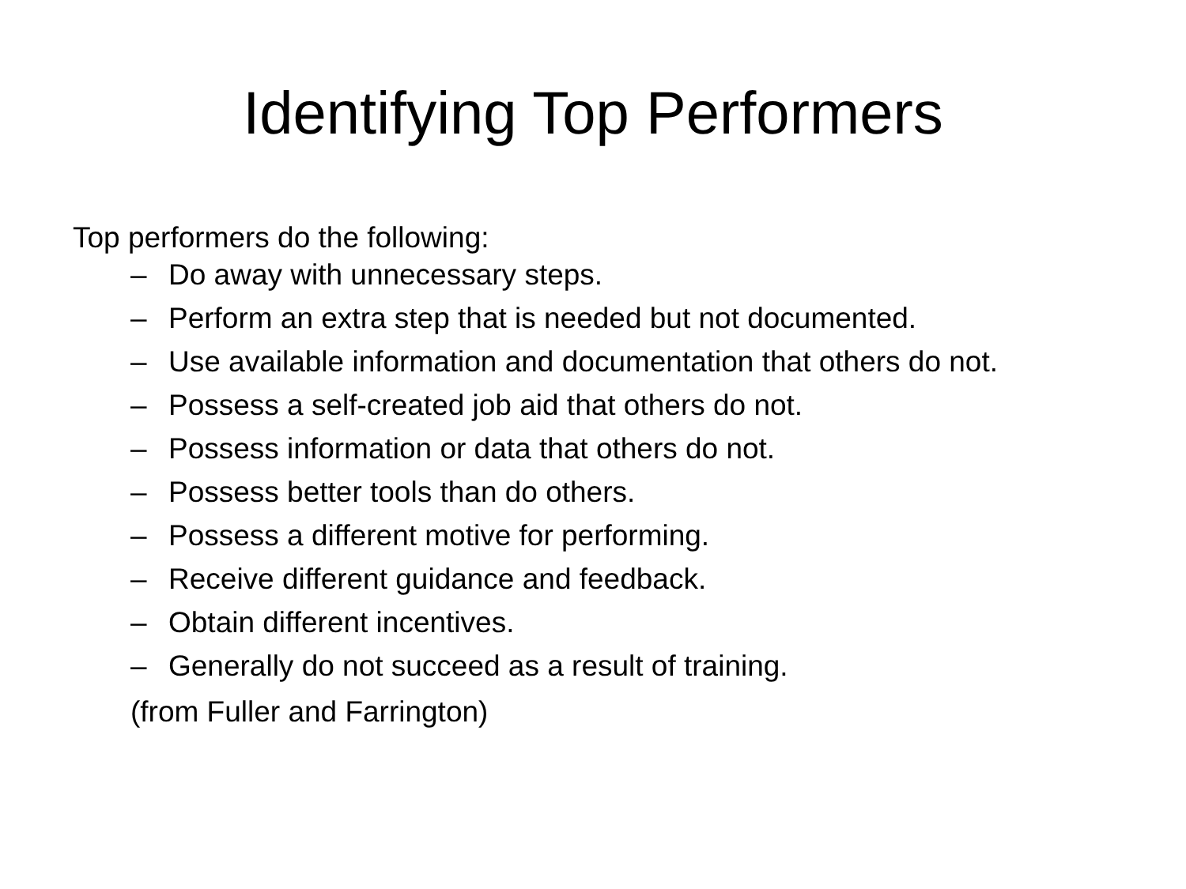Identifying Top Performers
Top performers do the following:
– Do away with unnecessary steps.
– Perform an extra step that is needed but not documented.
– Use available information and documentation that others do not.
– Possess a self-created job aid that others do not.
– Possess information or data that others do not.
– Possess better tools than do others.
– Possess a different motive for performing.
– Receive different guidance and feedback.
– Obtain different incentives.
– Generally do not succeed as a result of training.
(from Fuller and Farrington)